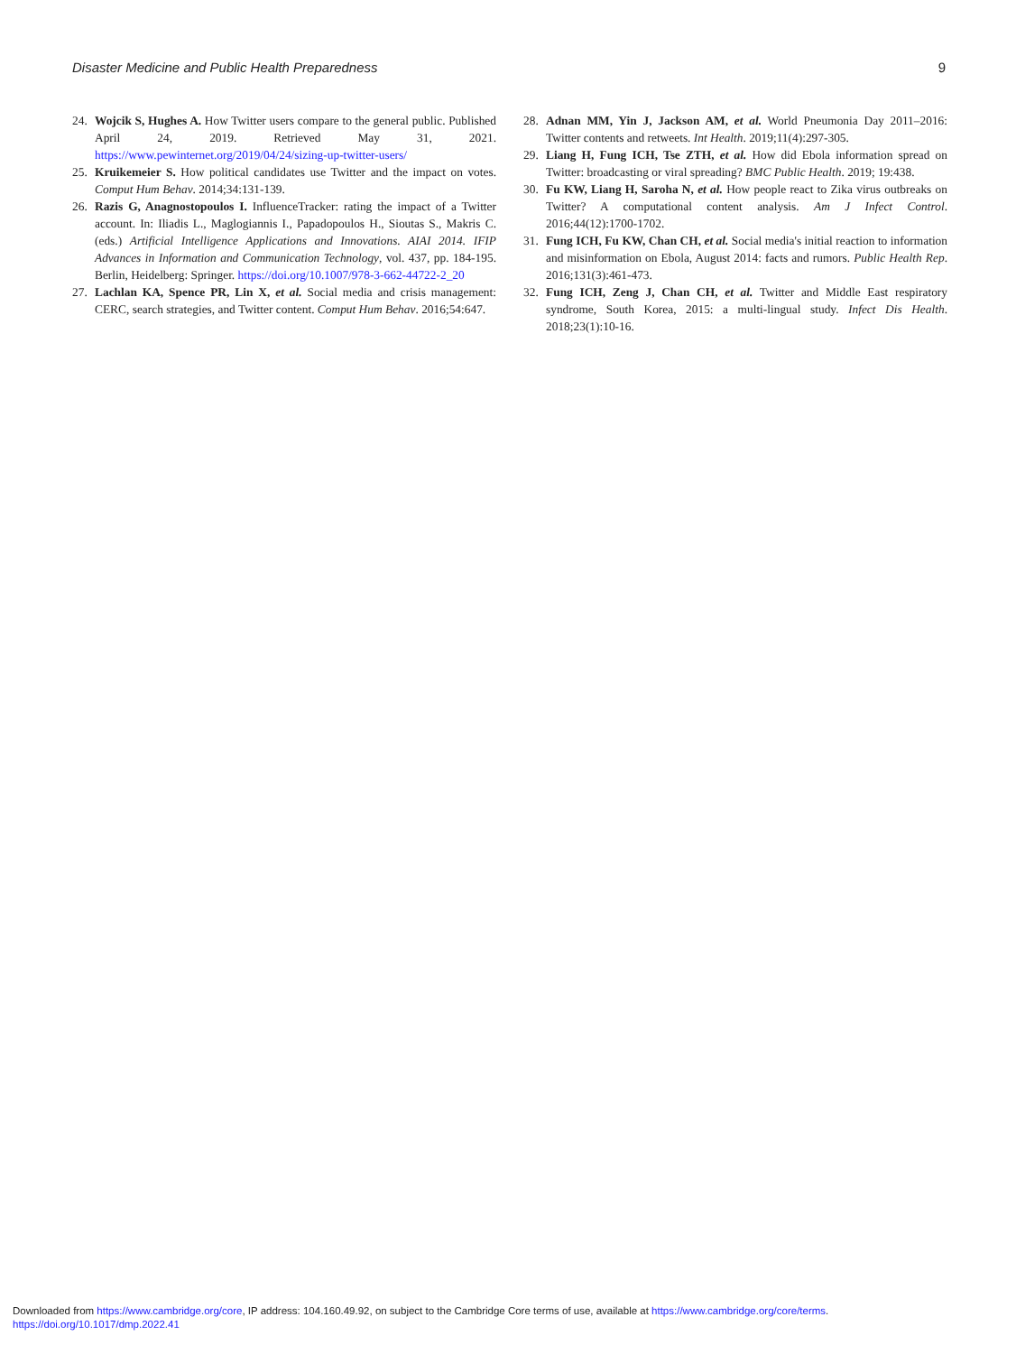Disaster Medicine and Public Health Preparedness 9
24. Wojcik S, Hughes A. How Twitter users compare to the general public. Published April 24, 2019. Retrieved May 31, 2021. https://www.pewinternet.org/2019/04/24/sizing-up-twitter-users/
25. Kruikemeier S. How political candidates use Twitter and the impact on votes. Comput Hum Behav. 2014;34:131-139.
26. Razis G, Anagnostopoulos I. InfluenceTracker: rating the impact of a Twitter account. In: Iliadis L., Maglogiannis I., Papadopoulos H., Sioutas S., Makris C. (eds.) Artificial Intelligence Applications and Innovations. AIAI 2014. IFIP Advances in Information and Communication Technology, vol. 437, pp. 184-195. Berlin, Heidelberg: Springer. https://doi.org/10.1007/978-3-662-44722-2_20
27. Lachlan KA, Spence PR, Lin X, et al. Social media and crisis management: CERC, search strategies, and Twitter content. Comput Hum Behav. 2016;54:647.
28. Adnan MM, Yin J, Jackson AM, et al. World Pneumonia Day 2011–2016: Twitter contents and retweets. Int Health. 2019;11(4):297-305.
29. Liang H, Fung ICH, Tse ZTH, et al. How did Ebola information spread on Twitter: broadcasting or viral spreading? BMC Public Health. 2019; 19:438.
30. Fu KW, Liang H, Saroha N, et al. How people react to Zika virus outbreaks on Twitter? A computational content analysis. Am J Infect Control. 2016;44(12):1700-1702.
31. Fung ICH, Fu KW, Chan CH, et al. Social media's initial reaction to information and misinformation on Ebola, August 2014: facts and rumors. Public Health Rep. 2016;131(3):461-473.
32. Fung ICH, Zeng J, Chan CH, et al. Twitter and Middle East respiratory syndrome, South Korea, 2015: a multi-lingual study. Infect Dis Health. 2018;23(1):10-16.
Downloaded from https://www.cambridge.org/core, IP address: 104.160.49.92, on subject to the Cambridge Core terms of use, available at https://www.cambridge.org/core/terms.
https://doi.org/10.1017/dmp.2022.41